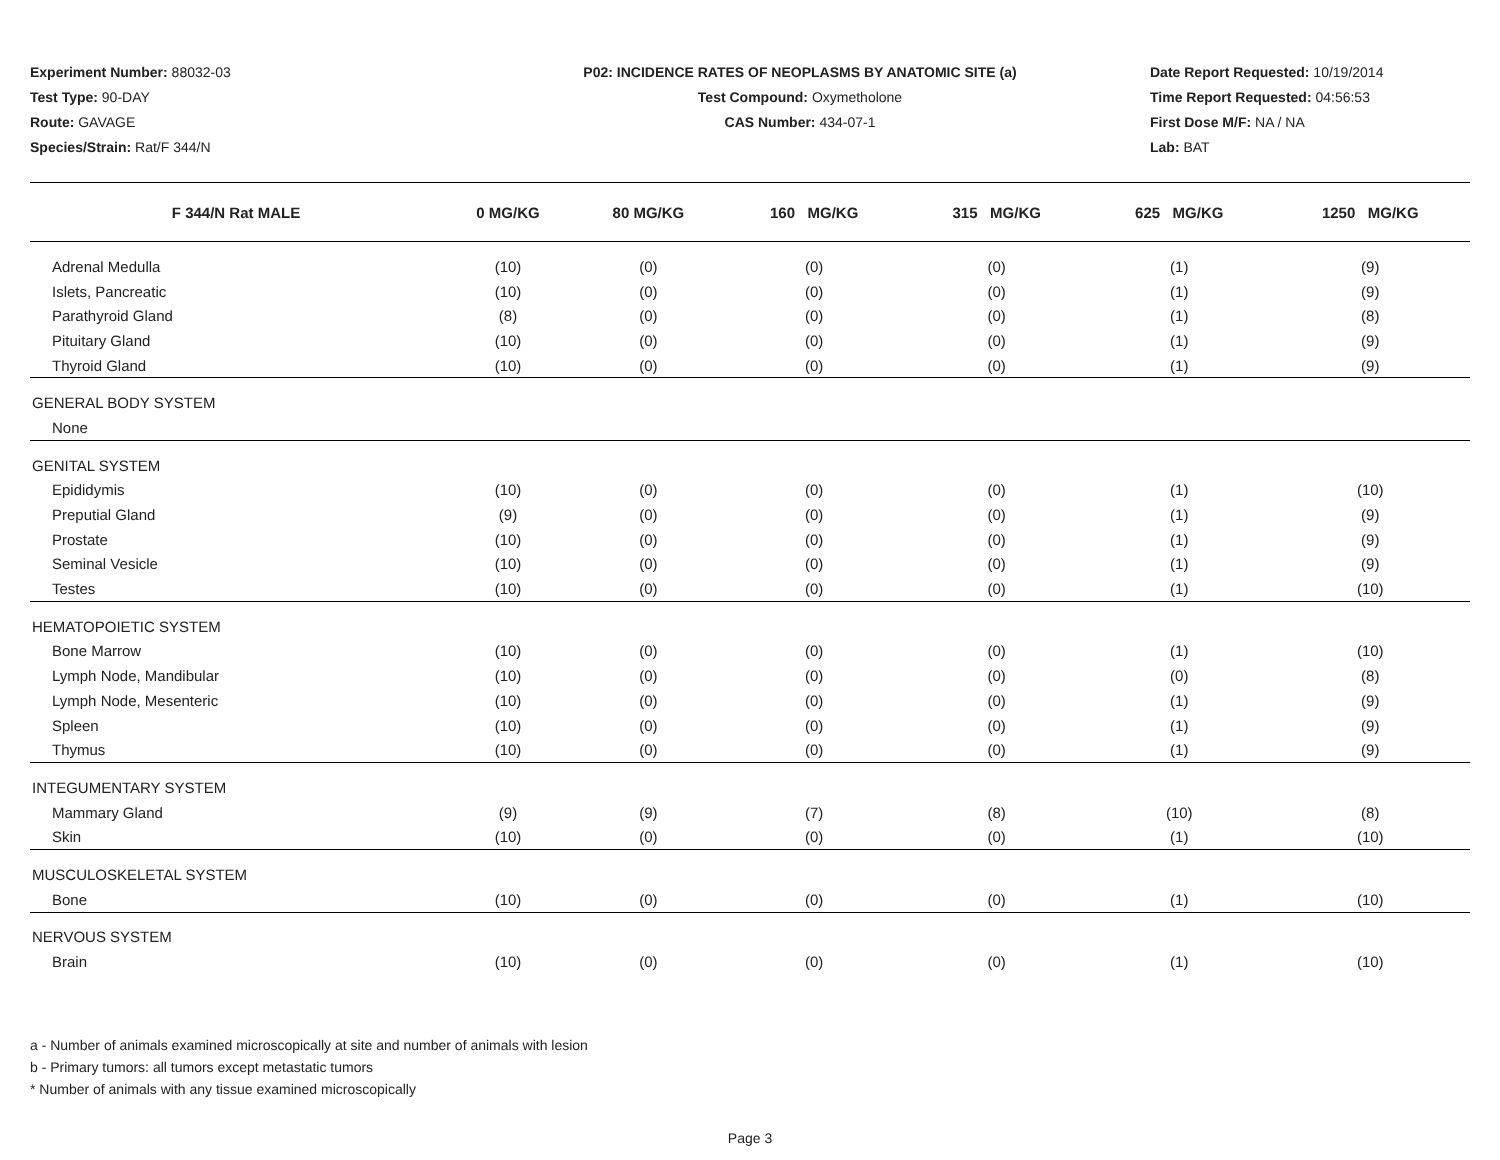Experiment Number: 88032-03
Test Type: 90-DAY
Route: GAVAGE
Species/Strain: Rat/F 344/N
P02: INCIDENCE RATES OF NEOPLASMS BY ANATOMIC SITE (a)
Test Compound: Oxymetholone
CAS Number: 434-07-1
Date Report Requested: 10/19/2014
Time Report Requested: 04:56:53
First Dose M/F: NA / NA
Lab: BAT
| F 344/N Rat MALE | 0 MG/KG | 80 MG/KG | 160 MG/KG | 315 MG/KG | 625 MG/KG | 1250 MG/KG |
| --- | --- | --- | --- | --- | --- | --- |
| Adrenal Medulla | (10) | (0) | (0) | (0) | (1) | (9) |
| Islets, Pancreatic | (10) | (0) | (0) | (0) | (1) | (9) |
| Parathyroid Gland | (8) | (0) | (0) | (0) | (1) | (8) |
| Pituitary Gland | (10) | (0) | (0) | (0) | (1) | (9) |
| Thyroid Gland | (10) | (0) | (0) | (0) | (1) | (9) |
| GENERAL BODY SYSTEM | | | | | | |
| None | | | | | | |
| GENITAL SYSTEM | | | | | | |
| Epididymis | (10) | (0) | (0) | (0) | (1) | (10) |
| Preputial Gland | (9) | (0) | (0) | (0) | (1) | (9) |
| Prostate | (10) | (0) | (0) | (0) | (1) | (9) |
| Seminal Vesicle | (10) | (0) | (0) | (0) | (1) | (9) |
| Testes | (10) | (0) | (0) | (0) | (1) | (10) |
| HEMATOPOIETIC SYSTEM | | | | | | |
| Bone Marrow | (10) | (0) | (0) | (0) | (1) | (10) |
| Lymph Node, Mandibular | (10) | (0) | (0) | (0) | (0) | (8) |
| Lymph Node, Mesenteric | (10) | (0) | (0) | (0) | (1) | (9) |
| Spleen | (10) | (0) | (0) | (0) | (1) | (9) |
| Thymus | (10) | (0) | (0) | (0) | (1) | (9) |
| INTEGUMENTARY SYSTEM | | | | | | |
| Mammary Gland | (9) | (9) | (7) | (8) | (10) | (8) |
| Skin | (10) | (0) | (0) | (0) | (1) | (10) |
| MUSCULOSKELETAL SYSTEM | | | | | | |
| Bone | (10) | (0) | (0) | (0) | (1) | (10) |
| NERVOUS SYSTEM | | | | | | |
| Brain | (10) | (0) | (0) | (0) | (1) | (10) |
a - Number of animals examined microscopically at site and number of animals with lesion
b - Primary tumors: all tumors except metastatic tumors
* Number of animals with any tissue examined microscopically
Page 3